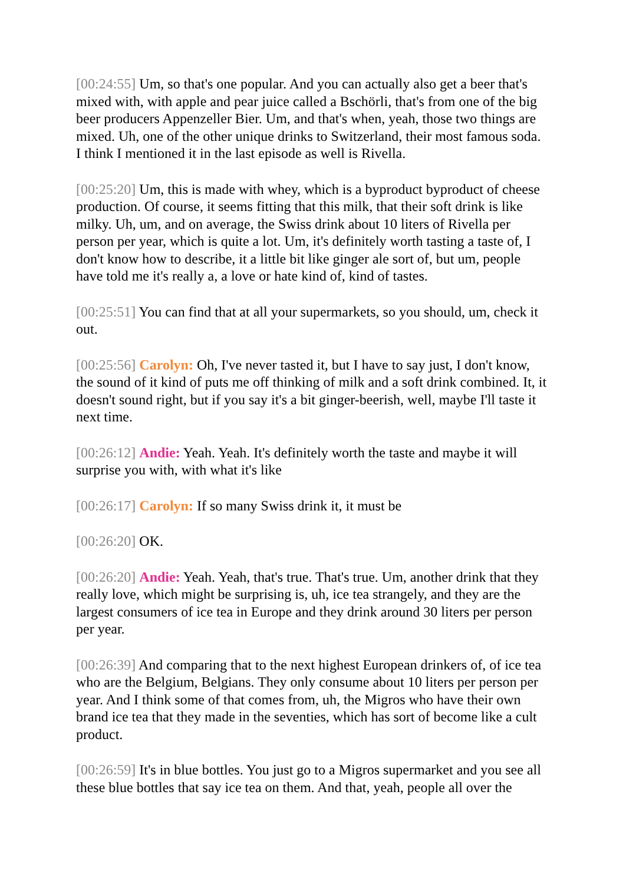[00:24:55] Um, so that's one popular. And you can actually also get a beer that's mixed with, with apple and pear juice called a Bschörli, that's from one of the big beer producers Appenzeller Bier. Um, and that's when, yeah, those two things are mixed. Uh, one of the other unique drinks to Switzerland, their most famous soda. I think I mentioned it in the last episode as well is Rivella.
[00:25:20] Um, this is made with whey, which is a byproduct byproduct of cheese production. Of course, it seems fitting that this milk, that their soft drink is like milky. Uh, um, and on average, the Swiss drink about 10 liters of Rivella per person per year, which is quite a lot. Um, it's definitely worth tasting a taste of, I don't know how to describe, it a little bit like ginger ale sort of, but um, people have told me it's really a, a love or hate kind of, kind of tastes.
[00:25:51] You can find that at all your supermarkets, so you should, um, check it out.
[00:25:56] Carolyn: Oh, I've never tasted it, but I have to say just, I don't know, the sound of it kind of puts me off thinking of milk and a soft drink combined. It, it doesn't sound right, but if you say it's a bit ginger-beerish, well, maybe I'll taste it next time.
[00:26:12] Andie: Yeah. Yeah. It's definitely worth the taste and maybe it will surprise you with, with what it's like
[00:26:17] Carolyn: If so many Swiss drink it, it must be
[00:26:20] OK.
[00:26:20] Andie: Yeah. Yeah, that's true. That's true. Um, another drink that they really love, which might be surprising is, uh, ice tea strangely, and they are the largest consumers of ice tea in Europe and they drink around 30 liters per person per year.
[00:26:39] And comparing that to the next highest European drinkers of, of ice tea who are the Belgium, Belgians. They only consume about 10 liters per person per year. And I think some of that comes from, uh, the Migros who have their own brand ice tea that they made in the seventies, which has sort of become like a cult product.
[00:26:59] It's in blue bottles. You just go to a Migros supermarket and you see all these blue bottles that say ice tea on them. And that, yeah, people all over the